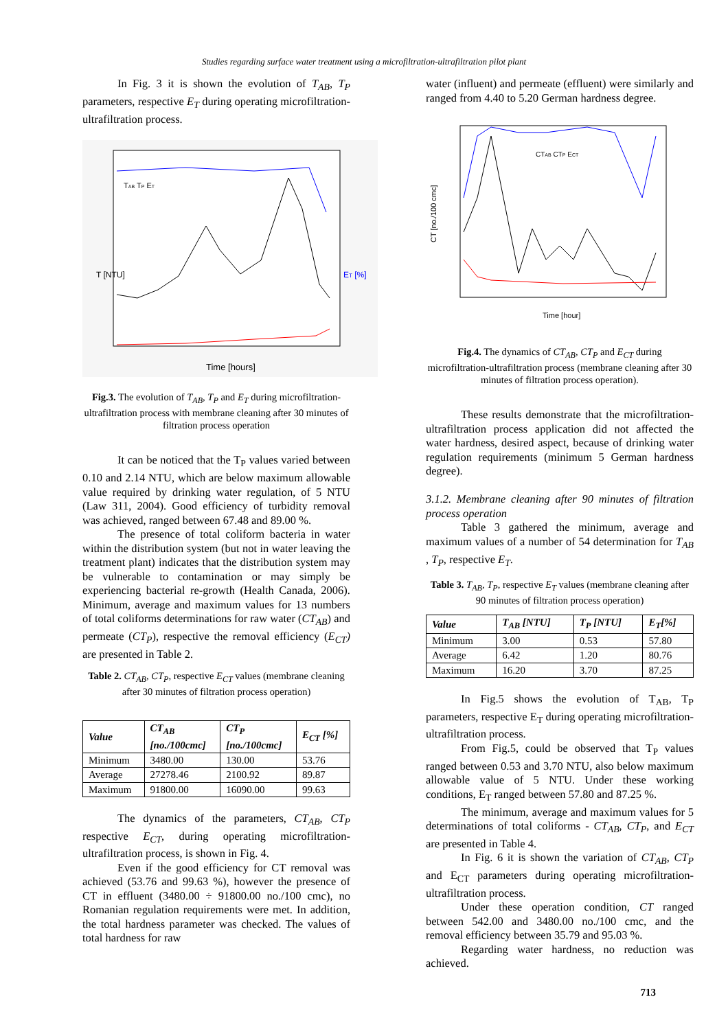Studies regarding surface water treatment using a microfiltration-ultrafiltration pilot plant
In Fig. 3 it is shown the evolution of T<sub>AB</sub>, T<sub>P</sub> parameters, respective E<sub>T</sub> during operating microfiltration-ultrafiltration process.
T [NTU]
ET [%]
Time [hours]
TAB TP ET
Fig.3. The evolution of T<sub>AB</sub>, T<sub>P</sub> and E<sub>T</sub> during microfiltration-ultrafiltration process with membrane cleaning after 30 minutes of filtration process operation
It can be noticed that the T<sub>P</sub> values varied between 0.10 and 2.14 NTU, which are below maximum allowable value required by drinking water regulation, of 5 NTU (Law 311, 2004). Good efficiency of turbidity removal was achieved, ranged between 67.48 and 89.00 %.
The presence of total coliform bacteria in water within the distribution system (but not in water leaving the treatment plant) indicates that the distribution system may be vulnerable to contamination or may simply be experiencing bacterial re-growth (Health Canada, 2006). Minimum, average and maximum values for 13 numbers of total coliforms determinations for raw water (CT<sub>AB</sub>) and permeate (CT<sub>P</sub>), respective the removal efficiency (E<sub>CT</sub>) are presented in Table 2.
Table 2. CT<sub>AB</sub>, CT<sub>P</sub>, respective E<sub>CT</sub> values (membrane cleaning after 30 minutes of filtration process operation)
| Value | CT<sub>AB</sub> [no./100cmc] | CT<sub>P</sub> [no./100cmc] | E<sub>CT</sub> [%] |
| --- | --- | --- | --- |
| Minimum | 3480.00 | 130.00 | 53.76 |
| Average | 27278.46 | 2100.92 | 89.87 |
| Maximum | 91800.00 | 16090.00 | 99.63 |
The dynamics of the parameters, CT<sub>AB</sub>, CT<sub>P</sub> respective E<sub>CT</sub>, during operating microfiltration-ultrafiltration process, is shown in Fig. 4.
Even if the good efficiency for CT removal was achieved (53.76 and 99.63 %), however the presence of CT in effluent (3480.00 ÷ 91800.00 no./100 cmc), no Romanian regulation requirements were met. In addition, the total hardness parameter was checked. The values of total hardness for raw
water (influent) and permeate (effluent) were similarly and ranged from 4.40 to 5.20 German hardness degree.
CT [no./100 cmc]
Time [hour]
CTAB CTP ECT
Fig.4. The dynamics of CT<sub>AB</sub>, CT<sub>P</sub> and E<sub>CT</sub> during microfiltration-ultrafiltration process (membrane cleaning after 30 minutes of filtration process operation).
These results demonstrate that the microfiltration-ultrafiltration process application did not affected the water hardness, desired aspect, because of drinking water regulation requirements (minimum 5 German hardness degree).
3.1.2. Membrane cleaning after 90 minutes of filtration process operation
Table 3 gathered the minimum, average and maximum values of a number of 54 determination for T<sub>AB</sub> , T<sub>P</sub>, respective E<sub>T</sub>.
Table 3. T<sub>AB</sub>, T<sub>P</sub>, respective E<sub>T</sub> values (membrane cleaning after 90 minutes of filtration process operation)
| Value | T<sub>AB</sub> [NTU] | T<sub>P</sub> [NTU] | E<sub>T</sub>[%] |
| --- | --- | --- | --- |
| Minimum | 3.00 | 0.53 | 57.80 |
| Average | 6.42 | 1.20 | 80.76 |
| Maximum | 16.20 | 3.70 | 87.25 |
In Fig.5 shows the evolution of T<sub>AB</sub>, T<sub>P</sub> parameters, respective E<sub>T</sub> during operating microfiltration-ultrafiltration process.
From Fig.5, could be observed that T<sub>P</sub> values ranged between 0.53 and 3.70 NTU, also below maximum allowable value of 5 NTU. Under these working conditions, E<sub>T</sub> ranged between 57.80 and 87.25 %.
The minimum, average and maximum values for 5 determinations of total coliforms - CT<sub>AB</sub>, CT<sub>P</sub>, and E<sub>CT</sub> are presented in Table 4.
In Fig. 6 it is shown the variation of CT<sub>AB</sub>, CT<sub>P</sub> and E<sub>CT</sub> parameters during operating microfiltration-ultrafiltration process.
Under these operation condition, CT ranged between 542.00 and 3480.00 no./100 cmc, and the removal efficiency between 35.79 and 95.03 %.
Regarding water hardness, no reduction was achieved.
713